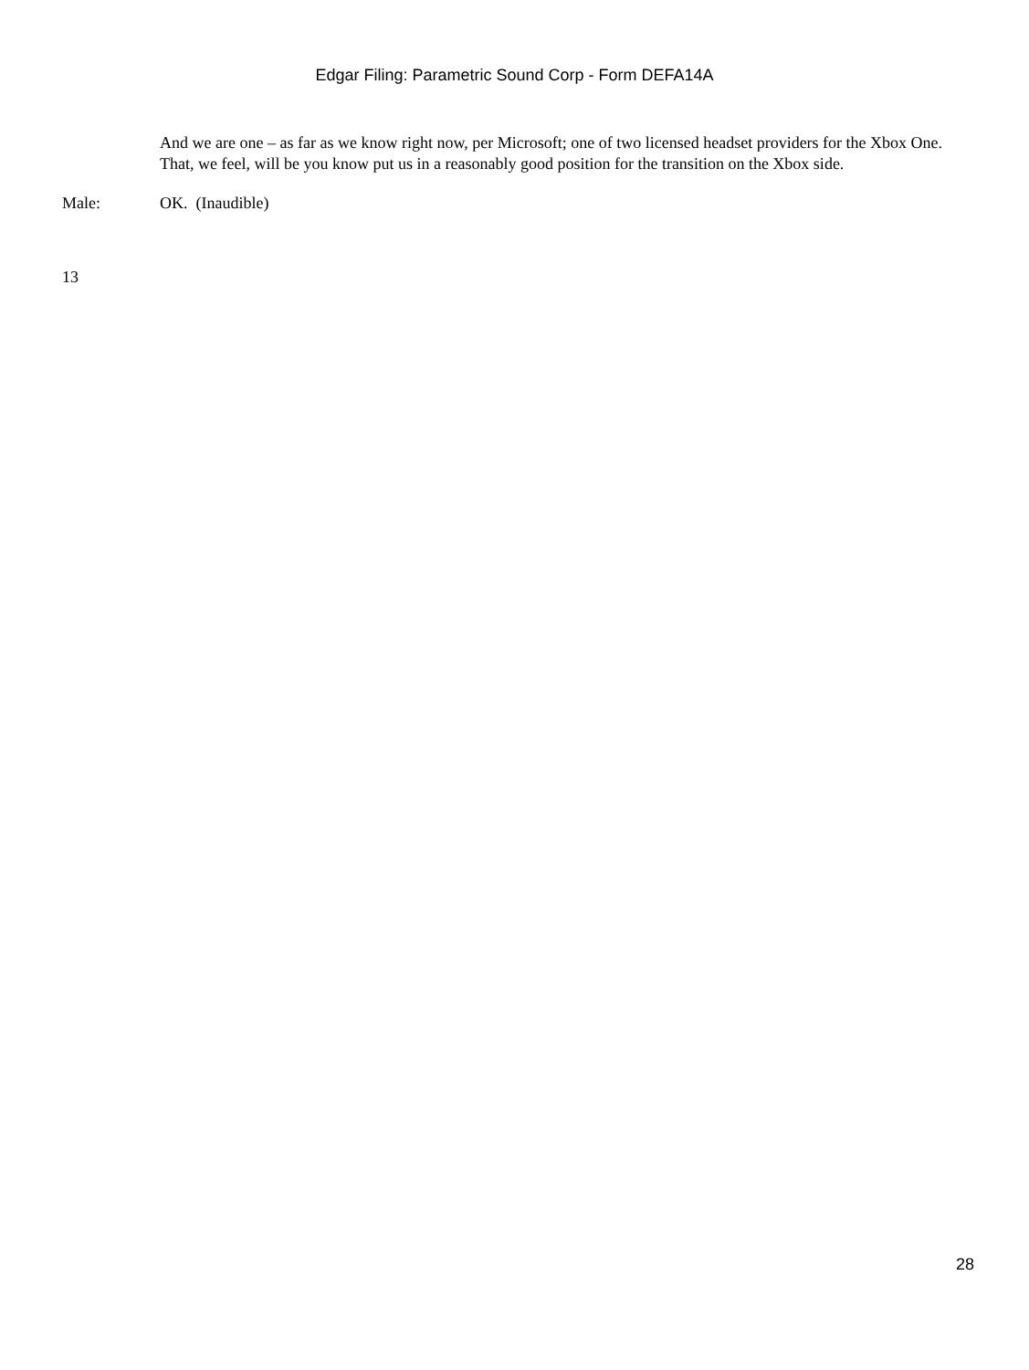Edgar Filing: Parametric Sound Corp - Form DEFA14A
And we are one – as far as we know right now, per Microsoft; one of two licensed headset providers for the Xbox One. That, we feel, will be you know put us in a reasonably good position for the transition on the Xbox side.
Male: OK. (Inaudible)
13
28